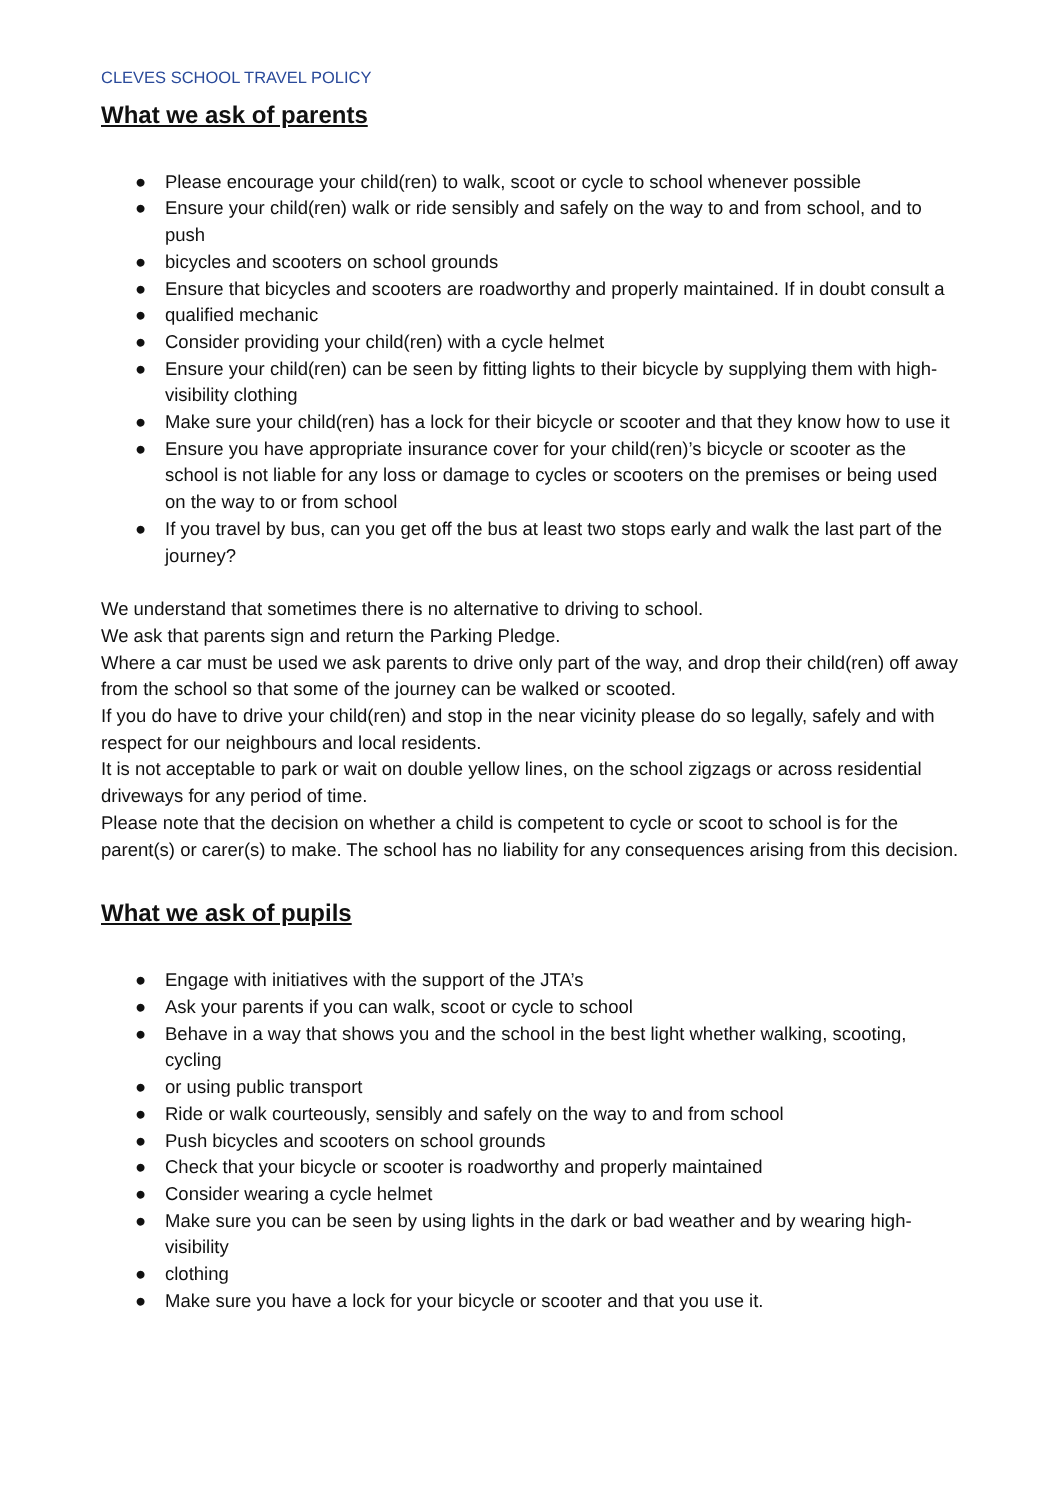CLEVES SCHOOL TRAVEL POLICY
What we ask of parents
● Please encourage your child(ren) to walk, scoot or cycle to school whenever possible
● Ensure your child(ren) walk or ride sensibly and safely on the way to and from school, and to push
● bicycles and scooters on school grounds
● Ensure that bicycles and scooters are roadworthy and properly maintained. If in doubt consult a
● qualified mechanic
● Consider providing your child(ren) with a cycle helmet
● Ensure your child(ren) can be seen by fitting lights to their bicycle by supplying them with high-visibility clothing
● Make sure your child(ren) has a lock for their bicycle or scooter and that they know how to use it
● Ensure you have appropriate insurance cover for your child(ren)’s bicycle or scooter as the school is not liable for any loss or damage to cycles or scooters on the premises or being used on the way to or from school
● If you travel by bus, can you get off the bus at least two stops early and walk the last part of the journey?
We understand that sometimes there is no alternative to driving to school.
We ask that parents sign and return the Parking Pledge.
Where a car must be used we ask parents to drive only part of the way, and drop their child(ren) off away from the school so that some of the journey can be walked or scooted.
If you do have to drive your child(ren) and stop in the near vicinity please do so legally, safely and with respect for our neighbours and local residents.
It is not acceptable to park or wait on double yellow lines, on the school zigzags or across residential driveways for any period of time.
Please note that the decision on whether a child is competent to cycle or scoot to school is for the parent(s) or carer(s) to make. The school has no liability for any consequences arising from this decision.
What we ask of pupils
● Engage with initiatives with the support of the JTA’s
● Ask your parents if you can walk, scoot or cycle to school
● Behave in a way that shows you and the school in the best light whether walking, scooting, cycling
● or using public transport
● Ride or walk courteously, sensibly and safely on the way to and from school
● Push bicycles and scooters on school grounds
● Check that your bicycle or scooter is roadworthy and properly maintained
● Consider wearing a cycle helmet
● Make sure you can be seen by using lights in the dark or bad weather and by wearing high-visibility
● clothing
● Make sure you have a lock for your bicycle or scooter and that you use it.